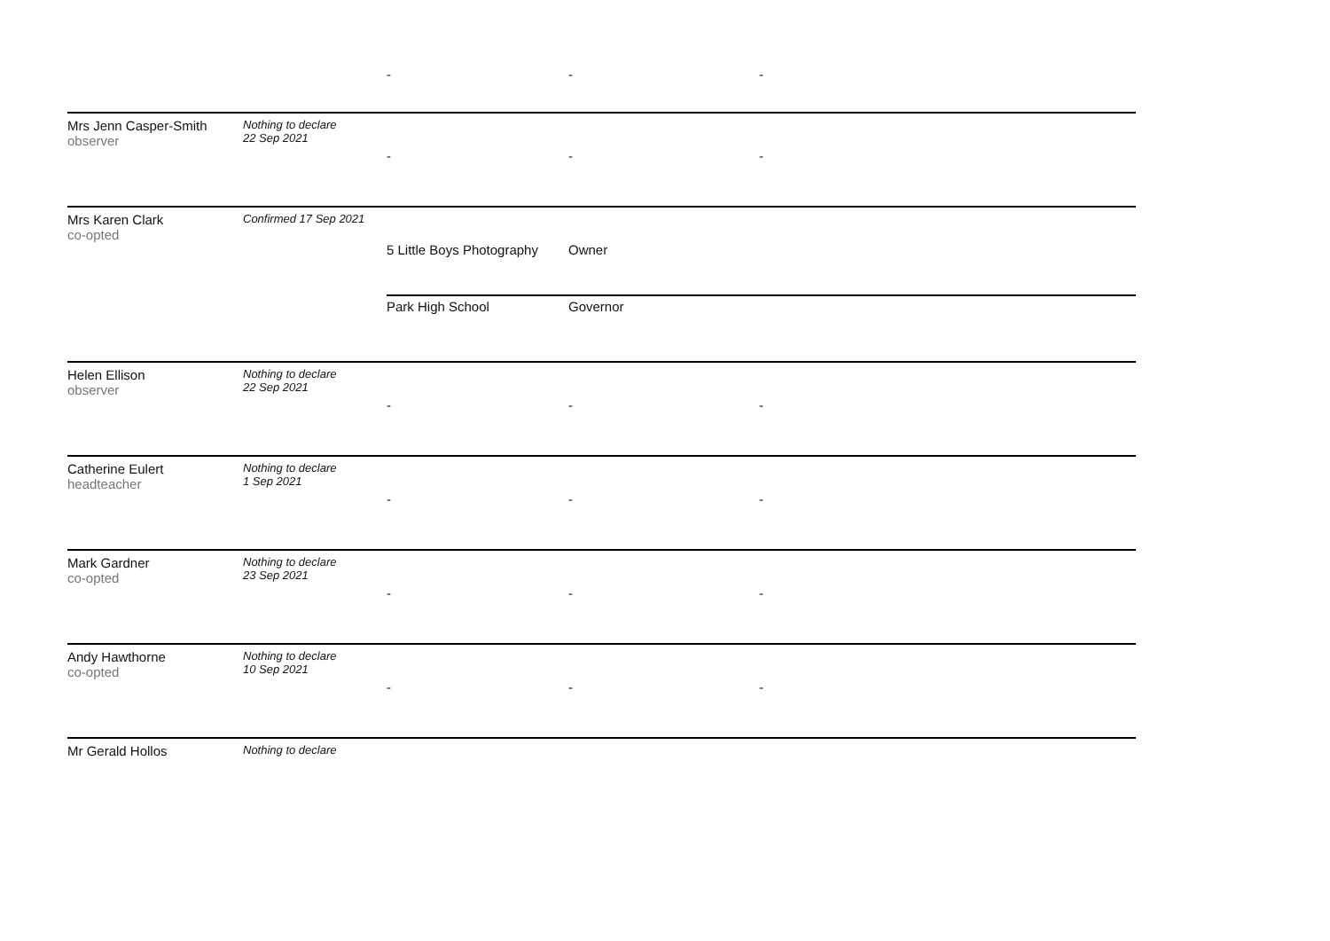| | | - | - | - |
| Mrs Jenn Casper-Smith observer | Nothing to declare 22 Sep 2021 | | | |
| | | - | - | - |
| Mrs Karen Clark co-opted | Confirmed 17 Sep 2021 | | | |
| | | 5 Little Boys Photography | Owner | |
| | | Park High School | Governor | |
| Helen Ellison observer | Nothing to declare 22 Sep 2021 | | | |
| | | - | - | - |
| Catherine Eulert headteacher | Nothing to declare 1 Sep 2021 | | | |
| | | - | - | - |
| Mark Gardner co-opted | Nothing to declare 23 Sep 2021 | | | |
| | | - | - | - |
| Andy Hawthorne co-opted | Nothing to declare 10 Sep 2021 | | | |
| | | - | - | - |
| Mr Gerald Hollos | Nothing to declare | | | |